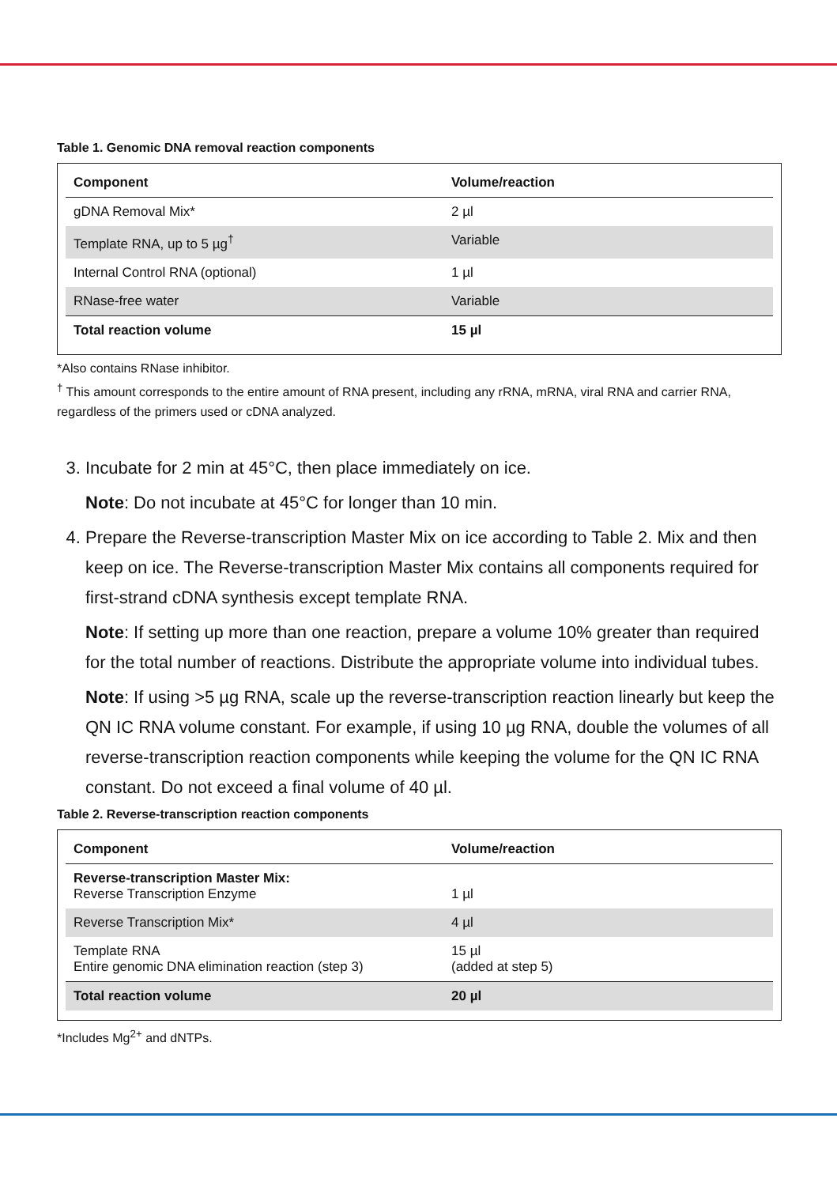Table 1. Genomic DNA removal reaction components
| Component | Volume/reaction |
| --- | --- |
| gDNA Removal Mix* | 2 µl |
| Template RNA, up to 5 µg<sup>†</sup> | Variable |
| Internal Control RNA (optional) | 1 µl |
| RNase-free water | Variable |
| Total reaction volume | 15 µl |
*Also contains RNase inhibitor.
<sup>†</sup> This amount corresponds to the entire amount of RNA present, including any rRNA, mRNA, viral RNA and carrier RNA, regardless of the primers used or cDNA analyzed.
3. Incubate for 2 min at 45°C, then place immediately on ice.
Note: Do not incubate at 45°C for longer than 10 min.
4. Prepare the Reverse-transcription Master Mix on ice according to Table 2. Mix and then keep on ice. The Reverse-transcription Master Mix contains all components required for first-strand cDNA synthesis except template RNA.
Note: If setting up more than one reaction, prepare a volume 10% greater than required for the total number of reactions. Distribute the appropriate volume into individual tubes.
Note: If using >5 µg RNA, scale up the reverse-transcription reaction linearly but keep the QN IC RNA volume constant. For example, if using 10 µg RNA, double the volumes of all reverse-transcription reaction components while keeping the volume for the QN IC RNA constant. Do not exceed a final volume of 40 µl.
Table 2. Reverse-transcription reaction components
| Component | Volume/reaction |
| --- | --- |
| Reverse-transcription Master Mix: Reverse Transcription Enzyme | 1 µl |
| Reverse Transcription Mix* | 4 µl |
| Template RNA Entire genomic DNA elimination reaction (step 3) | 15 µl (added at step 5) |
| Total reaction volume | 20 µl |
*Includes Mg<sup>2+</sup> and dNTPs.